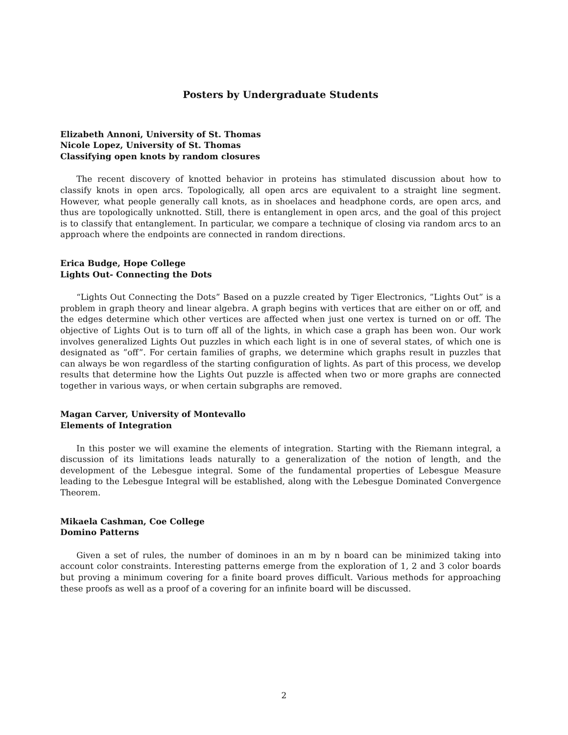Posters by Undergraduate Students
Elizabeth Annoni, University of St. Thomas
Nicole Lopez, University of St. Thomas
Classifying open knots by random closures
The recent discovery of knotted behavior in proteins has stimulated discussion about how to classify knots in open arcs. Topologically, all open arcs are equivalent to a straight line segment. However, what people generally call knots, as in shoelaces and headphone cords, are open arcs, and thus are topologically unknotted. Still, there is entanglement in open arcs, and the goal of this project is to classify that entanglement. In particular, we compare a technique of closing via random arcs to an approach where the endpoints are connected in random directions.
Erica Budge, Hope College
Lights Out- Connecting the Dots
“Lights Out Connecting the Dots” Based on a puzzle created by Tiger Electronics, ”Lights Out” is a problem in graph theory and linear algebra. A graph begins with vertices that are either on or off, and the edges determine which other vertices are affected when just one vertex is turned on or off. The objective of Lights Out is to turn off all of the lights, in which case a graph has been won. Our work involves generalized Lights Out puzzles in which each light is in one of several states, of which one is designated as ”off”. For certain families of graphs, we determine which graphs result in puzzles that can always be won regardless of the starting configuration of lights. As part of this process, we develop results that determine how the Lights Out puzzle is affected when two or more graphs are connected together in various ways, or when certain subgraphs are removed.
Magan Carver, University of Montevallo
Elements of Integration
In this poster we will examine the elements of integration. Starting with the Riemann integral, a discussion of its limitations leads naturally to a generalization of the notion of length, and the development of the Lebesgue integral. Some of the fundamental properties of Lebesgue Measure leading to the Lebesgue Integral will be established, along with the Lebesgue Dominated Convergence Theorem.
Mikaela Cashman, Coe College
Domino Patterns
Given a set of rules, the number of dominoes in an m by n board can be minimized taking into account color constraints. Interesting patterns emerge from the exploration of 1, 2 and 3 color boards but proving a minimum covering for a finite board proves difficult. Various methods for approaching these proofs as well as a proof of a covering for an infinite board will be discussed.
2